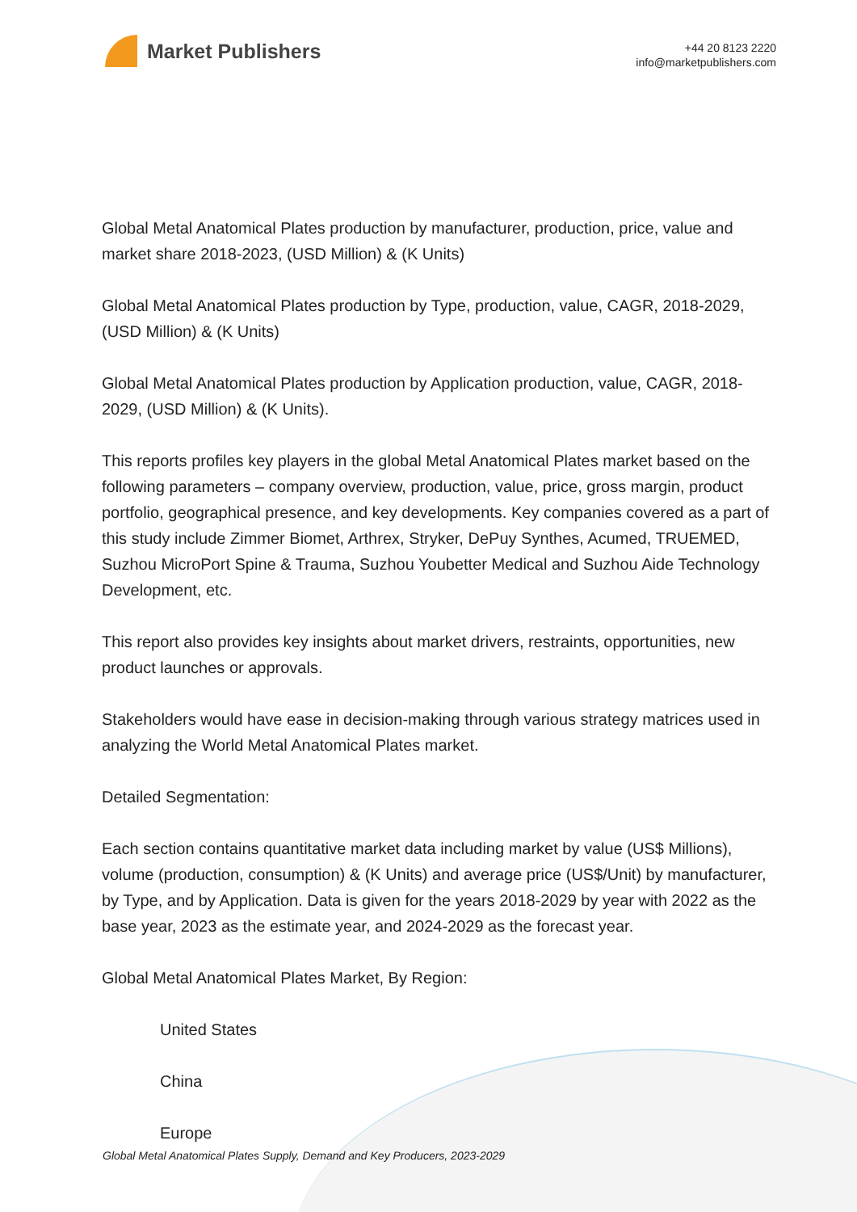Market Publishers
+44 20 8123 2220
info@marketpublishers.com
Global Metal Anatomical Plates production by manufacturer, production, price, value and market share 2018-2023, (USD Million) & (K Units)
Global Metal Anatomical Plates production by Type, production, value, CAGR, 2018-2029, (USD Million) & (K Units)
Global Metal Anatomical Plates production by Application production, value, CAGR, 2018-2029, (USD Million) & (K Units).
This reports profiles key players in the global Metal Anatomical Plates market based on the following parameters – company overview, production, value, price, gross margin, product portfolio, geographical presence, and key developments. Key companies covered as a part of this study include Zimmer Biomet, Arthrex, Stryker, DePuy Synthes, Acumed, TRUEMED, Suzhou MicroPort Spine & Trauma, Suzhou Youbetter Medical and Suzhou Aide Technology Development, etc.
This report also provides key insights about market drivers, restraints, opportunities, new product launches or approvals.
Stakeholders would have ease in decision-making through various strategy matrices used in analyzing the World Metal Anatomical Plates market.
Detailed Segmentation:
Each section contains quantitative market data including market by value (US$ Millions), volume (production, consumption) & (K Units) and average price (US$/Unit) by manufacturer, by Type, and by Application. Data is given for the years 2018-2029 by year with 2022 as the base year, 2023 as the estimate year, and 2024-2029 as the forecast year.
Global Metal Anatomical Plates Market, By Region:
United States
China
Europe
Global Metal Anatomical Plates Supply, Demand and Key Producers, 2023-2029